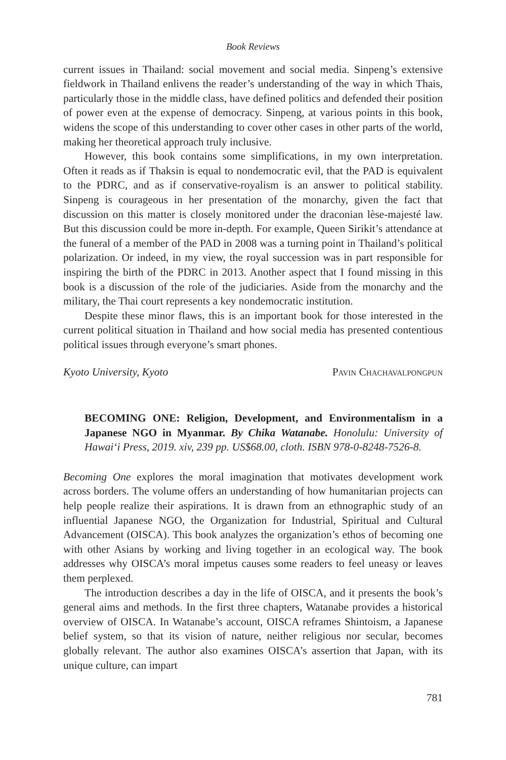Book Reviews
current issues in Thailand: social movement and social media. Sinpeng’s extensive fieldwork in Thailand enlivens the reader’s understanding of the way in which Thais, particularly those in the middle class, have defined politics and defended their position of power even at the expense of democracy. Sinpeng, at various points in this book, widens the scope of this understanding to cover other cases in other parts of the world, making her theoretical approach truly inclusive.
However, this book contains some simplifications, in my own interpretation. Often it reads as if Thaksin is equal to nondemocratic evil, that the PAD is equivalent to the PDRC, and as if conservative-royalism is an answer to political stability. Sinpeng is courageous in her presentation of the monarchy, given the fact that discussion on this matter is closely monitored under the draconian lèse-majesté law. But this discussion could be more in-depth. For example, Queen Sirikit’s attendance at the funeral of a member of the PAD in 2008 was a turning point in Thailand’s political polarization. Or indeed, in my view, the royal succession was in part responsible for inspiring the birth of the PDRC in 2013. Another aspect that I found missing in this book is a discussion of the role of the judiciaries. Aside from the monarchy and the military, the Thai court represents a key nondemocratic institution.
Despite these minor flaws, this is an important book for those interested in the current political situation in Thailand and how social media has presented contentious political issues through everyone’s smart phones.
Kyoto University, Kyoto Pavin Chachavalpongpun
BECOMING ONE: Religion, Development, and Environmentalism in a Japanese NGO in Myanmar. By Chika Watanabe. Honolulu: University of Hawai‘i Press, 2019. xiv, 239 pp. US$68.00, cloth. ISBN 978-0-8248-7526-8.
Becoming One explores the moral imagination that motivates development work across borders. The volume offers an understanding of how humanitarian projects can help people realize their aspirations. It is drawn from an ethnographic study of an influential Japanese NGO, the Organization for Industrial, Spiritual and Cultural Advancement (OISCA). This book analyzes the organization’s ethos of becoming one with other Asians by working and living together in an ecological way. The book addresses why OISCA’s moral impetus causes some readers to feel uneasy or leaves them perplexed.
The introduction describes a day in the life of OISCA, and it presents the book’s general aims and methods. In the first three chapters, Watanabe provides a historical overview of OISCA. In Watanabe’s account, OISCA reframes Shintoism, a Japanese belief system, so that its vision of nature, neither religious nor secular, becomes globally relevant. The author also examines OISCA’s assertion that Japan, with its unique culture, can impart
781